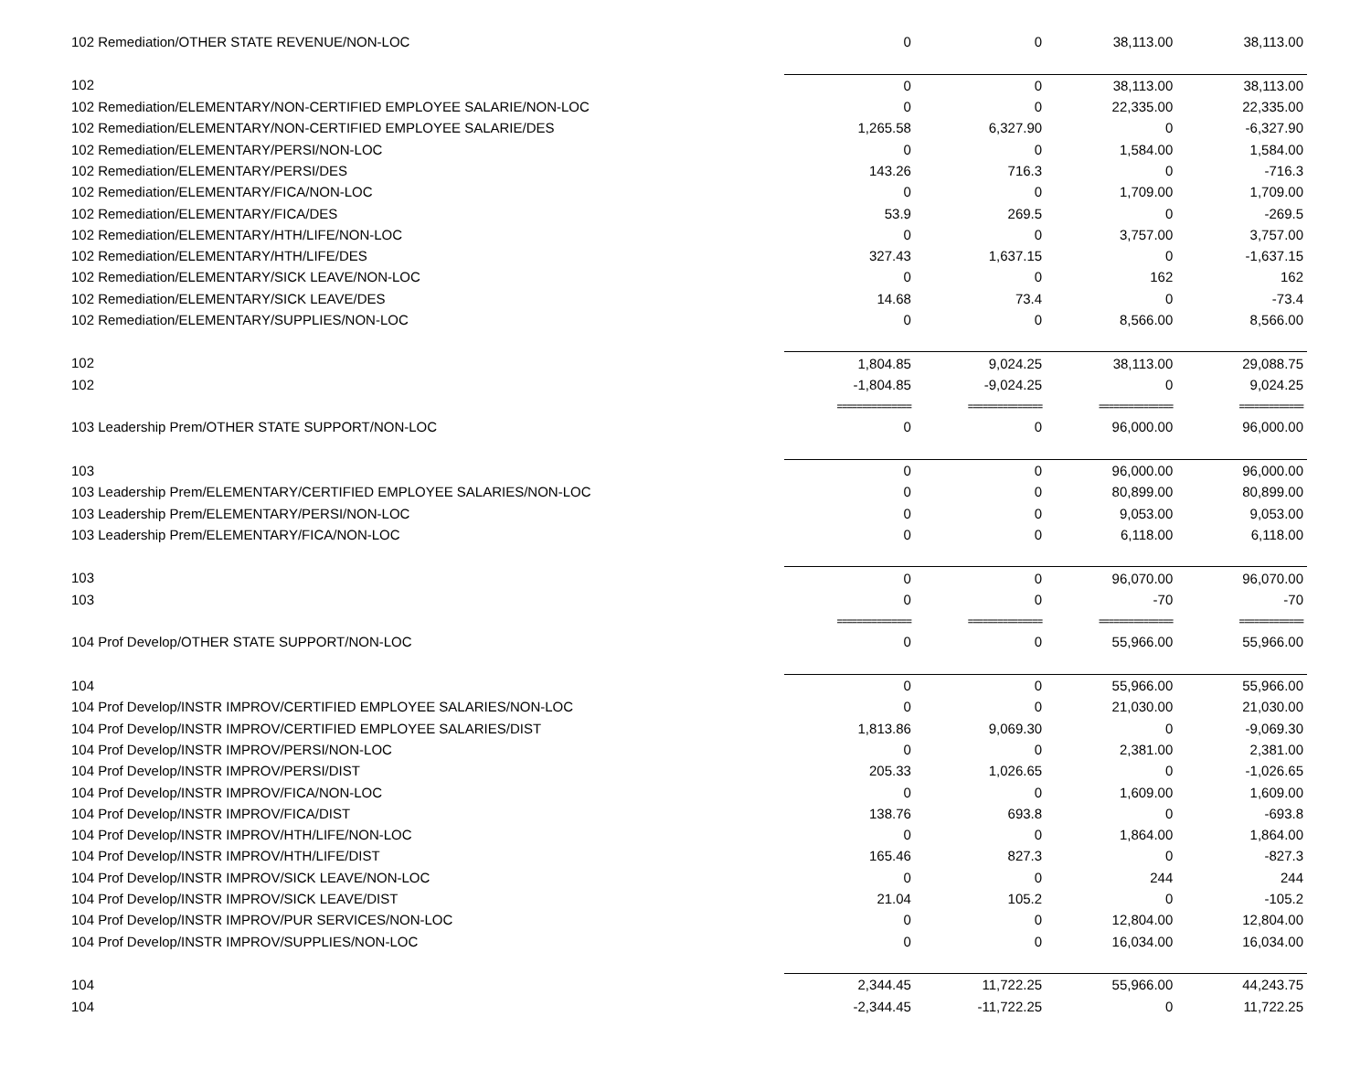| 102 Remediation/OTHER STATE REVENUE/NON-LOC | 0 | 0 | 38,113.00 | 38,113.00 |
| 102 | 0 | 0 | 38,113.00 | 38,113.00 |
| 102 Remediation/ELEMENTARY/NON-CERTIFIED EMPLOYEE SALARIE/NON-LOC | 0 | 0 | 22,335.00 | 22,335.00 |
| 102 Remediation/ELEMENTARY/NON-CERTIFIED EMPLOYEE SALARIE/DES | 1,265.58 | 6,327.90 | 0 | -6,327.90 |
| 102 Remediation/ELEMENTARY/PERSI/NON-LOC | 0 | 0 | 1,584.00 | 1,584.00 |
| 102 Remediation/ELEMENTARY/PERSI/DES | 143.26 | 716.3 | 0 | -716.3 |
| 102 Remediation/ELEMENTARY/FICA/NON-LOC | 0 | 0 | 1,709.00 | 1,709.00 |
| 102 Remediation/ELEMENTARY/FICA/DES | 53.9 | 269.5 | 0 | -269.5 |
| 102 Remediation/ELEMENTARY/HTH/LIFE/NON-LOC | 0 | 0 | 3,757.00 | 3,757.00 |
| 102 Remediation/ELEMENTARY/HTH/LIFE/DES | 327.43 | 1,637.15 | 0 | -1,637.15 |
| 102 Remediation/ELEMENTARY/SICK LEAVE/NON-LOC | 0 | 0 | 162 | 162 |
| 102 Remediation/ELEMENTARY/SICK LEAVE/DES | 14.68 | 73.4 | 0 | -73.4 |
| 102 Remediation/ELEMENTARY/SUPPLIES/NON-LOC | 0 | 0 | 8,566.00 | 8,566.00 |
| 102 | 1,804.85 | 9,024.25 | 38,113.00 | 29,088.75 |
| 102 | -1,804.85 | -9,024.25 | 0 | 9,024.25 |
| | =============== | =============== | =============== | ============= |
| 103 Leadership Prem/OTHER STATE SUPPORT/NON-LOC | 0 | 0 | 96,000.00 | 96,000.00 |
| 103 | 0 | 0 | 96,000.00 | 96,000.00 |
| 103 Leadership Prem/ELEMENTARY/CERTIFIED EMPLOYEE SALARIES/NON-LOC | 0 | 0 | 80,899.00 | 80,899.00 |
| 103 Leadership Prem/ELEMENTARY/PERSI/NON-LOC | 0 | 0 | 9,053.00 | 9,053.00 |
| 103 Leadership Prem/ELEMENTARY/FICA/NON-LOC | 0 | 0 | 6,118.00 | 6,118.00 |
| 103 | 0 | 0 | 96,070.00 | 96,070.00 |
| 103 | 0 | 0 | -70 | -70 |
| | =============== | =============== | =============== | ============= |
| 104 Prof Develop/OTHER STATE SUPPORT/NON-LOC | 0 | 0 | 55,966.00 | 55,966.00 |
| 104 | 0 | 0 | 55,966.00 | 55,966.00 |
| 104 Prof Develop/INSTR IMPROV/CERTIFIED EMPLOYEE SALARIES/NON-LOC | 0 | 0 | 21,030.00 | 21,030.00 |
| 104 Prof Develop/INSTR IMPROV/CERTIFIED EMPLOYEE SALARIES/DIST | 1,813.86 | 9,069.30 | 0 | -9,069.30 |
| 104 Prof Develop/INSTR IMPROV/PERSI/NON-LOC | 0 | 0 | 2,381.00 | 2,381.00 |
| 104 Prof Develop/INSTR IMPROV/PERSI/DIST | 205.33 | 1,026.65 | 0 | -1,026.65 |
| 104 Prof Develop/INSTR IMPROV/FICA/NON-LOC | 0 | 0 | 1,609.00 | 1,609.00 |
| 104 Prof Develop/INSTR IMPROV/FICA/DIST | 138.76 | 693.8 | 0 | -693.8 |
| 104 Prof Develop/INSTR IMPROV/HTH/LIFE/NON-LOC | 0 | 0 | 1,864.00 | 1,864.00 |
| 104 Prof Develop/INSTR IMPROV/HTH/LIFE/DIST | 165.46 | 827.3 | 0 | -827.3 |
| 104 Prof Develop/INSTR IMPROV/SICK LEAVE/NON-LOC | 0 | 0 | 244 | 244 |
| 104 Prof Develop/INSTR IMPROV/SICK LEAVE/DIST | 21.04 | 105.2 | 0 | -105.2 |
| 104 Prof Develop/INSTR IMPROV/PUR SERVICES/NON-LOC | 0 | 0 | 12,804.00 | 12,804.00 |
| 104 Prof Develop/INSTR IMPROV/SUPPLIES/NON-LOC | 0 | 0 | 16,034.00 | 16,034.00 |
| 104 | 2,344.45 | 11,722.25 | 55,966.00 | 44,243.75 |
| 104 | -2,344.45 | -11,722.25 | 0 | 11,722.25 |